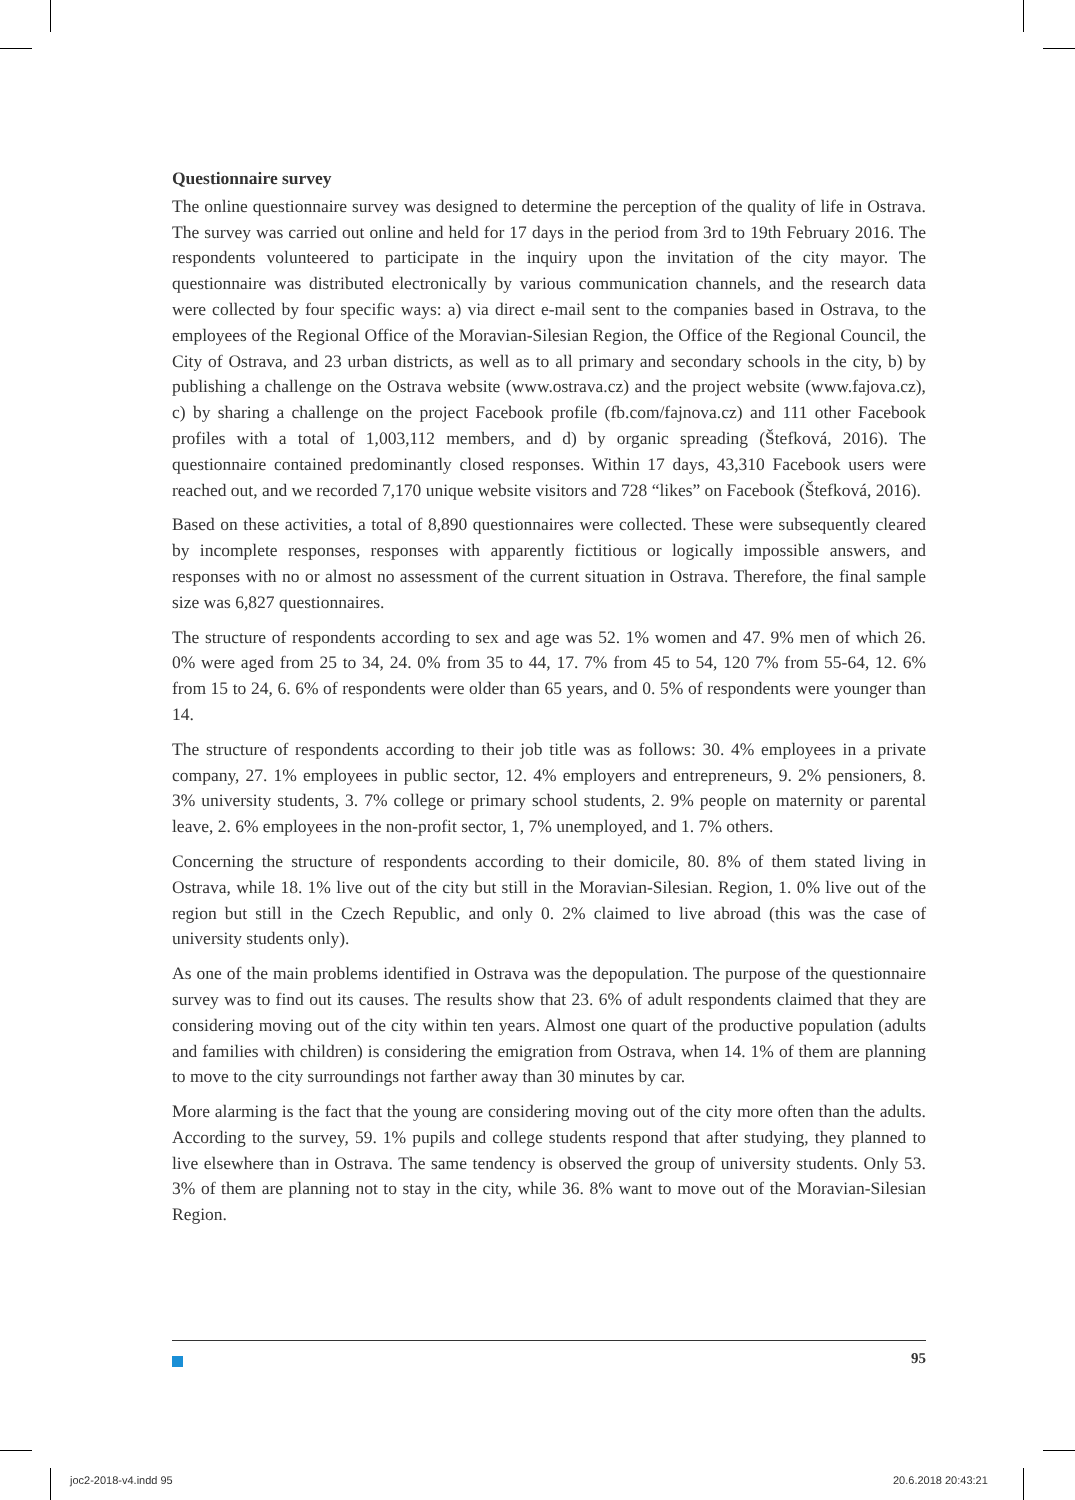Questionnaire survey
The online questionnaire survey was designed to determine the perception of the quality of life in Ostrava. The survey was carried out online and held for 17 days in the period from 3rd to 19th February 2016. The respondents volunteered to participate in the inquiry upon the invitation of the city mayor. The questionnaire was distributed electronically by various communication channels, and the research data were collected by four specific ways: a) via direct e-mail sent to the companies based in Ostrava, to the employees of the Regional Office of the Moravian-Silesian Region, the Office of the Regional Council, the City of Ostrava, and 23 urban districts, as well as to all primary and secondary schools in the city, b) by publishing a challenge on the Ostrava website (www.ostrava.cz) and the project website (www.fajova.cz), c) by sharing a challenge on the project Facebook profile (fb.com/fajnova.cz) and 111 other Facebook profiles with a total of 1,003,112 members, and d) by organic spreading (Štefková, 2016). The questionnaire contained predominantly closed responses. Within 17 days, 43,310 Facebook users were reached out, and we recorded 7,170 unique website visitors and 728 “likes” on Facebook (Štefková, 2016).
Based on these activities, a total of 8,890 questionnaires were collected. These were subsequently cleared by incomplete responses, responses with apparently fictitious or logically impossible answers, and responses with no or almost no assessment of the current situation in Ostrava. Therefore, the final sample size was 6,827 questionnaires.
The structure of respondents according to sex and age was 52. 1% women and 47. 9% men of which 26. 0% were aged from 25 to 34, 24. 0% from 35 to 44, 17. 7% from 45 to 54, 120 7% from 55-64, 12. 6% from 15 to 24, 6. 6% of respondents were older than 65 years, and 0. 5% of respondents were younger than 14.
The structure of respondents according to their job title was as follows: 30. 4% employees in a private company, 27. 1% employees in public sector, 12. 4% employers and entrepreneurs, 9. 2% pensioners, 8. 3% university students, 3. 7% college or primary school students, 2. 9% people on maternity or parental leave, 2. 6% employees in the non-profit sector, 1, 7% unemployed, and 1. 7% others.
Concerning the structure of respondents according to their domicile, 80. 8% of them stated living in Ostrava, while 18. 1% live out of the city but still in the Moravian-Silesian. Region, 1. 0% live out of the region but still in the Czech Republic, and only 0. 2% claimed to live abroad (this was the case of university students only).
As one of the main problems identified in Ostrava was the depopulation. The purpose of the questionnaire survey was to find out its causes. The results show that 23. 6% of adult respondents claimed that they are considering moving out of the city within ten years. Almost one quart of the productive population (adults and families with children) is considering the emigration from Ostrava, when 14. 1% of them are planning to move to the city surroundings not farther away than 30 minutes by car.
More alarming is the fact that the young are considering moving out of the city more often than the adults. According to the survey, 59. 1% pupils and college students respond that after studying, they planned to live elsewhere than in Ostrava. The same tendency is observed the group of university students. Only 53. 3% of them are planning not to stay in the city, while 36. 8% want to move out of the Moravian-Silesian Region.
95
joc2-2018-v4.indd 95 20.6.2018 20:43:21